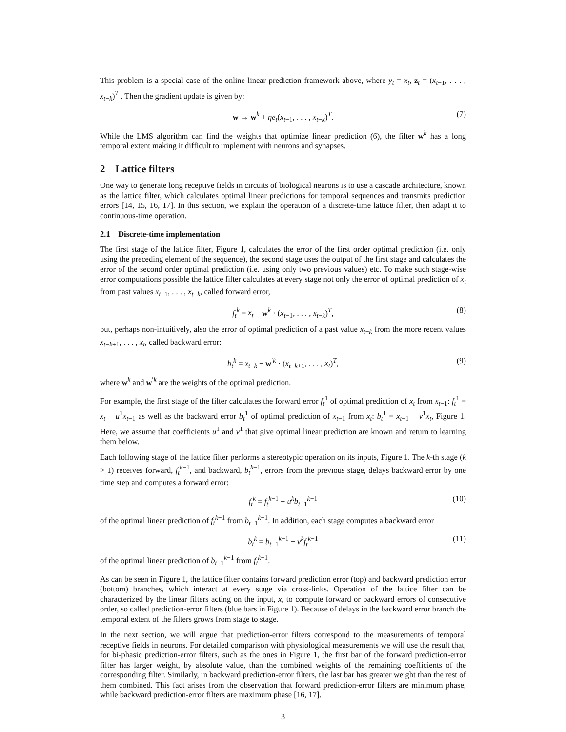This problem is a special case of the online linear prediction framework above, where y<sub>t</sub> = x<sub>t</sub>, z<sub>t</sub> = (x<sub>t−1</sub>, . . . , x<sub>t−k</sub>)<sup>T</sup> . Then the gradient update is given by:
w → w<sup>k</sup> + ηe<sub>t</sub>(x<sub>t−1</sub>, . . . , x<sub>t−k</sub>)<sup>T</sup>. (7)
While the LMS algorithm can find the weights that optimize linear prediction (6), the filter w<sup>k</sup> has a long temporal extent making it difficult to implement with neurons and synapses.
2 Lattice filters
One way to generate long receptive fields in circuits of biological neurons is to use a cascade architecture, known as the lattice filter, which calculates optimal linear predictions for temporal sequences and transmits prediction errors [14, 15, 16, 17]. In this section, we explain the operation of a discrete-time lattice filter, then adapt it to continuous-time operation.
2.1 Discrete-time implementation
The first stage of the lattice filter, Figure 1, calculates the error of the first order optimal prediction (i.e. only using the preceding element of the sequence), the second stage uses the output of the first stage and calculates the error of the second order optimal prediction (i.e. using only two previous values) etc. To make such stage-wise error computations possible the lattice filter calculates at every stage not only the error of optimal prediction of x<sub>t</sub> from past values x<sub>t−1</sub>, . . . , x<sub>t−k</sub>, called forward error,
f<sub>t</sub><sup>k</sup> = x<sub>t</sub> − w<sup>k</sup> · (x<sub>t−1</sub>, . . . , x<sub>t−k</sub>)<sup>T</sup>, (8)
but, perhaps non-intuitively, also the error of optimal prediction of a past value x<sub>t−k</sub> from the more recent values x<sub>t−k+1</sub>, . . . , x<sub>t</sub>, called backward error:
b<sub>t</sub><sup>k</sup> = x<sub>t−k</sub> − w<sup>′k</sup> · (x<sub>t−k+1</sub>, . . . , x<sub>t</sub>)<sup>T</sup>, (9)
where w<sup>k</sup> and w<sup>′k</sup> are the weights of the optimal prediction.
For example, the first stage of the filter calculates the forward error f<sub>t</sub><sup>1</sup> of optimal prediction of x<sub>t</sub> from x<sub>t−1</sub>: f<sub>t</sub><sup>1</sup> = x<sub>t</sub> − u<sup>1</sup>x<sub>t−1</sub> as well as the backward error b<sub>t</sub><sup>1</sup> of optimal prediction of x<sub>t−1</sub> from x<sub>t</sub>: b<sub>t</sub><sup>1</sup> = x<sub>t−1</sub> − v<sup>1</sup>x<sub>t</sub>, Figure 1. Here, we assume that coefficients u<sup>1</sup> and v<sup>1</sup> that give optimal linear prediction are known and return to learning them below.
Each following stage of the lattice filter performs a stereotypic operation on its inputs, Figure 1. The k-th stage (k > 1) receives forward, f<sub>t</sub><sup>k−1</sup>, and backward, b<sub>t</sub><sup>k−1</sup>, errors from the previous stage, delays backward error by one time step and computes a forward error:
f<sub>t</sub><sup>k</sup> = f<sub>t</sub><sup>k−1</sup> − u<sup>k</sup>b<sub>t−1</sub><sup>k−1</sup> (10)
of the optimal linear prediction of f<sub>t</sub><sup>k−1</sup> from b<sub>t−1</sub><sup>k−1</sup>. In addition, each stage computes a backward error
b<sub>t</sub><sup>k</sup> = b<sub>t−1</sub><sup>k−1</sup> − v<sup>k</sup>f<sub>t</sub><sup>k−1</sup> (11)
of the optimal linear prediction of b<sub>t−1</sub><sup>k−1</sup> from f<sub>t</sub><sup>k−1</sup>.
As can be seen in Figure 1, the lattice filter contains forward prediction error (top) and backward prediction error (bottom) branches, which interact at every stage via cross-links. Operation of the lattice filter can be characterized by the linear filters acting on the input, x, to compute forward or backward errors of consecutive order, so called prediction-error filters (blue bars in Figure 1). Because of delays in the backward error branch the temporal extent of the filters grows from stage to stage.
In the next section, we will argue that prediction-error filters correspond to the measurements of temporal receptive fields in neurons. For detailed comparison with physiological measurements we will use the result that, for bi-phasic prediction-error filters, such as the ones in Figure 1, the first bar of the forward prediction-error filter has larger weight, by absolute value, than the combined weights of the remaining coefficients of the corresponding filter. Similarly, in backward prediction-error filters, the last bar has greater weight than the rest of them combined. This fact arises from the observation that forward prediction-error filters are minimum phase, while backward prediction-error filters are maximum phase [16, 17].
3